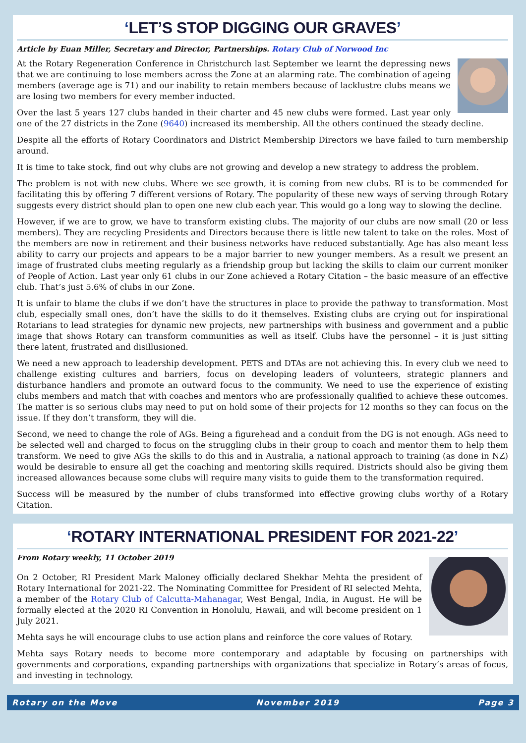‘LET’S STOP DIGGING OUR GRAVES’
Article by Euan Miller, Secretary and Director, Partnerships. Rotary Club of Norwood Inc
At the Rotary Regeneration Conference in Christchurch last September we learnt the depressing news that we are continuing to lose members across the Zone at an alarming rate. The combination of ageing members (average age is 71) and our inability to retain members because of lacklustre clubs means we are losing two members for every member inducted.
Over the last 5 years 127 clubs handed in their charter and 45 new clubs were formed. Last year only one of the 27 districts in the Zone (9640) increased its membership. All the others continued the steady decline.
Despite all the efforts of Rotary Coordinators and District Membership Directors we have failed to turn membership around.
It is time to take stock, find out why clubs are not growing and develop a new strategy to address the problem.
The problem is not with new clubs. Where we see growth, it is coming from new clubs. RI is to be commended for facilitating this by offering 7 different versions of Rotary. The popularity of these new ways of serving through Rotary suggests every district should plan to open one new club each year. This would go a long way to slowing the decline.
However, if we are to grow, we have to transform existing clubs. The majority of our clubs are now small (20 or less members). They are recycling Presidents and Directors because there is little new talent to take on the roles. Most of the members are now in retirement and their business networks have reduced substantially. Age has also meant less ability to carry our projects and appears to be a major barrier to new younger members. As a result we present an image of frustrated clubs meeting regularly as a friendship group but lacking the skills to claim our current moniker of People of Action. Last year only 61 clubs in our Zone achieved a Rotary Citation – the basic measure of an effective club. That’s just 5.6% of clubs in our Zone.
It is unfair to blame the clubs if we don’t have the structures in place to provide the pathway to transformation. Most club, especially small ones, don’t have the skills to do it themselves. Existing clubs are crying out for inspirational Rotarians to lead strategies for dynamic new projects, new partnerships with business and government and a public image that shows Rotary can transform communities as well as itself. Clubs have the personnel – it is just sitting there latent, frustrated and disillusioned.
We need a new approach to leadership development. PETS and DTAs are not achieving this. In every club we need to challenge existing cultures and barriers, focus on developing leaders of volunteers, strategic planners and disturbance handlers and promote an outward focus to the community. We need to use the experience of existing clubs members and match that with coaches and mentors who are professionally qualified to achieve these outcomes. The matter is so serious clubs may need to put on hold some of their projects for 12 months so they can focus on the issue. If they don’t transform, they will die.
Second, we need to change the role of AGs. Being a figurehead and a conduit from the DG is not enough. AGs need to be selected well and charged to focus on the struggling clubs in their group to coach and mentor them to help them transform. We need to give AGs the skills to do this and in Australia, a national approach to training (as done in NZ) would be desirable to ensure all get the coaching and mentoring skills required. Districts should also be giving them increased allowances because some clubs will require many visits to guide them to the transformation required.
Success will be measured by the number of clubs transformed into effective growing clubs worthy of a Rotary Citation.
‘ROTARY INTERNATIONAL PRESIDENT FOR 2021-22’
From Rotary weekly, 11 October 2019
On 2 October, RI President Mark Maloney officially declared Shekhar Mehta the president of Rotary International for 2021-22. The Nominating Committee for President of RI selected Mehta, a member of the Rotary Club of Calcutta-Mahanagar, West Bengal, India, in August. He will be formally elected at the 2020 RI Convention in Honolulu, Hawaii, and will become president on 1 July 2021.
Mehta says he will encourage clubs to use action plans and reinforce the core values of Rotary.
Mehta says Rotary needs to become more contemporary and adaptable by focusing on partnerships with governments and corporations, expanding partnerships with organizations that specialize in Rotary’s areas of focus, and investing in technology.
Rotary on the Move November 2019 Page 3